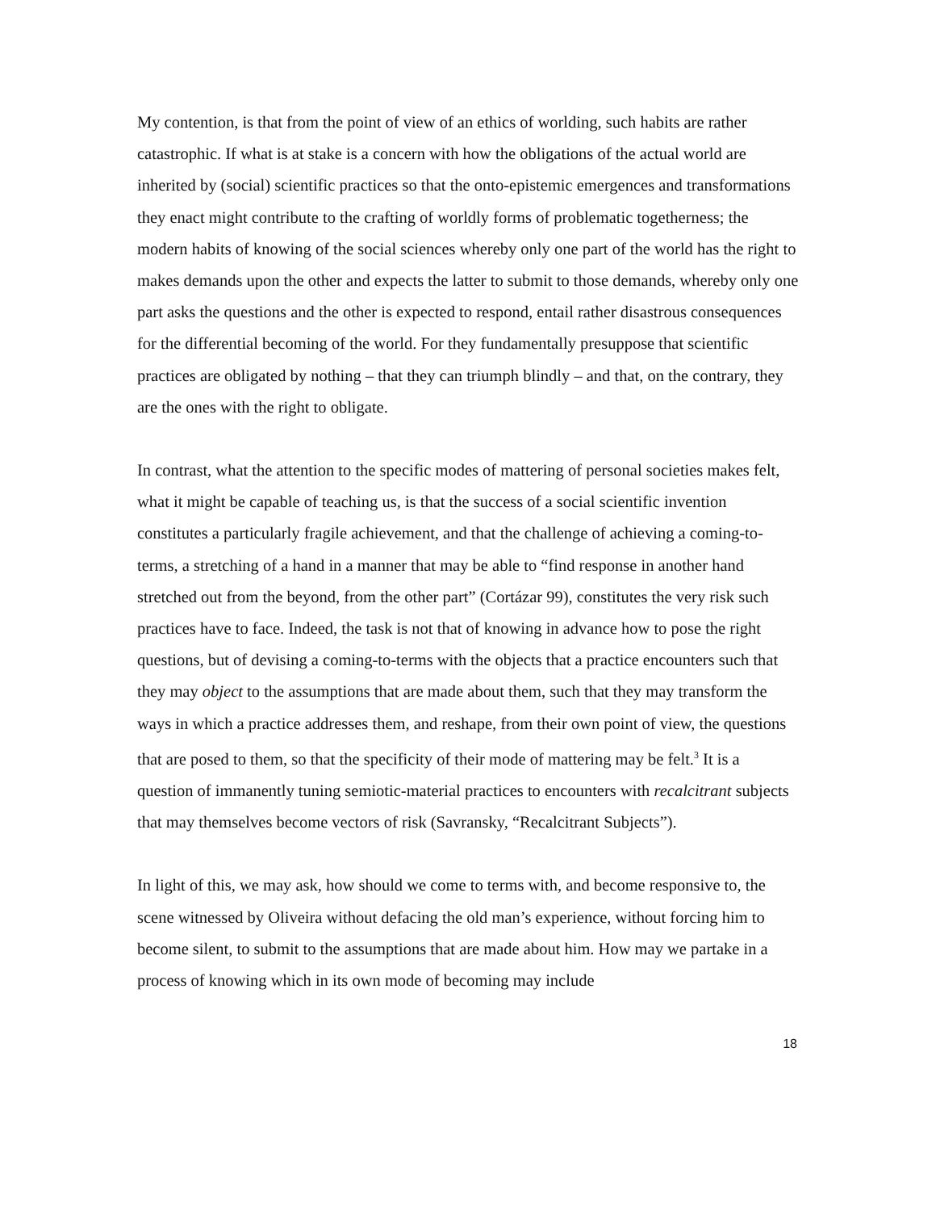My contention, is that from the point of view of an ethics of worlding, such habits are rather catastrophic. If what is at stake is a concern with how the obligations of the actual world are inherited by (social) scientific practices so that the onto-epistemic emergences and transformations they enact might contribute to the crafting of worldly forms of problematic togetherness; the modern habits of knowing of the social sciences whereby only one part of the world has the right to makes demands upon the other and expects the latter to submit to those demands, whereby only one part asks the questions and the other is expected to respond, entail rather disastrous consequences for the differential becoming of the world. For they fundamentally presuppose that scientific practices are obligated by nothing – that they can triumph blindly – and that, on the contrary, they are the ones with the right to obligate.
In contrast, what the attention to the specific modes of mattering of personal societies makes felt, what it might be capable of teaching us, is that the success of a social scientific invention constitutes a particularly fragile achievement, and that the challenge of achieving a coming-to-terms, a stretching of a hand in a manner that may be able to “find response in another hand stretched out from the beyond, from the other part” (Cortázar 99), constitutes the very risk such practices have to face. Indeed, the task is not that of knowing in advance how to pose the right questions, but of devising a coming-to-terms with the objects that a practice encounters such that they may object to the assumptions that are made about them, such that they may transform the ways in which a practice addresses them, and reshape, from their own point of view, the questions that are posed to them, so that the specificity of their mode of mattering may be felt.<sup>3</sup> It is a question of immanently tuning semiotic-material practices to encounters with recalcitrant subjects that may themselves become vectors of risk (Savransky, “Recalcitrant Subjects”).
In light of this, we may ask, how should we come to terms with, and become responsive to, the scene witnessed by Oliveira without defacing the old man’s experience, without forcing him to become silent, to submit to the assumptions that are made about him. How may we partake in a process of knowing which in its own mode of becoming may include
18